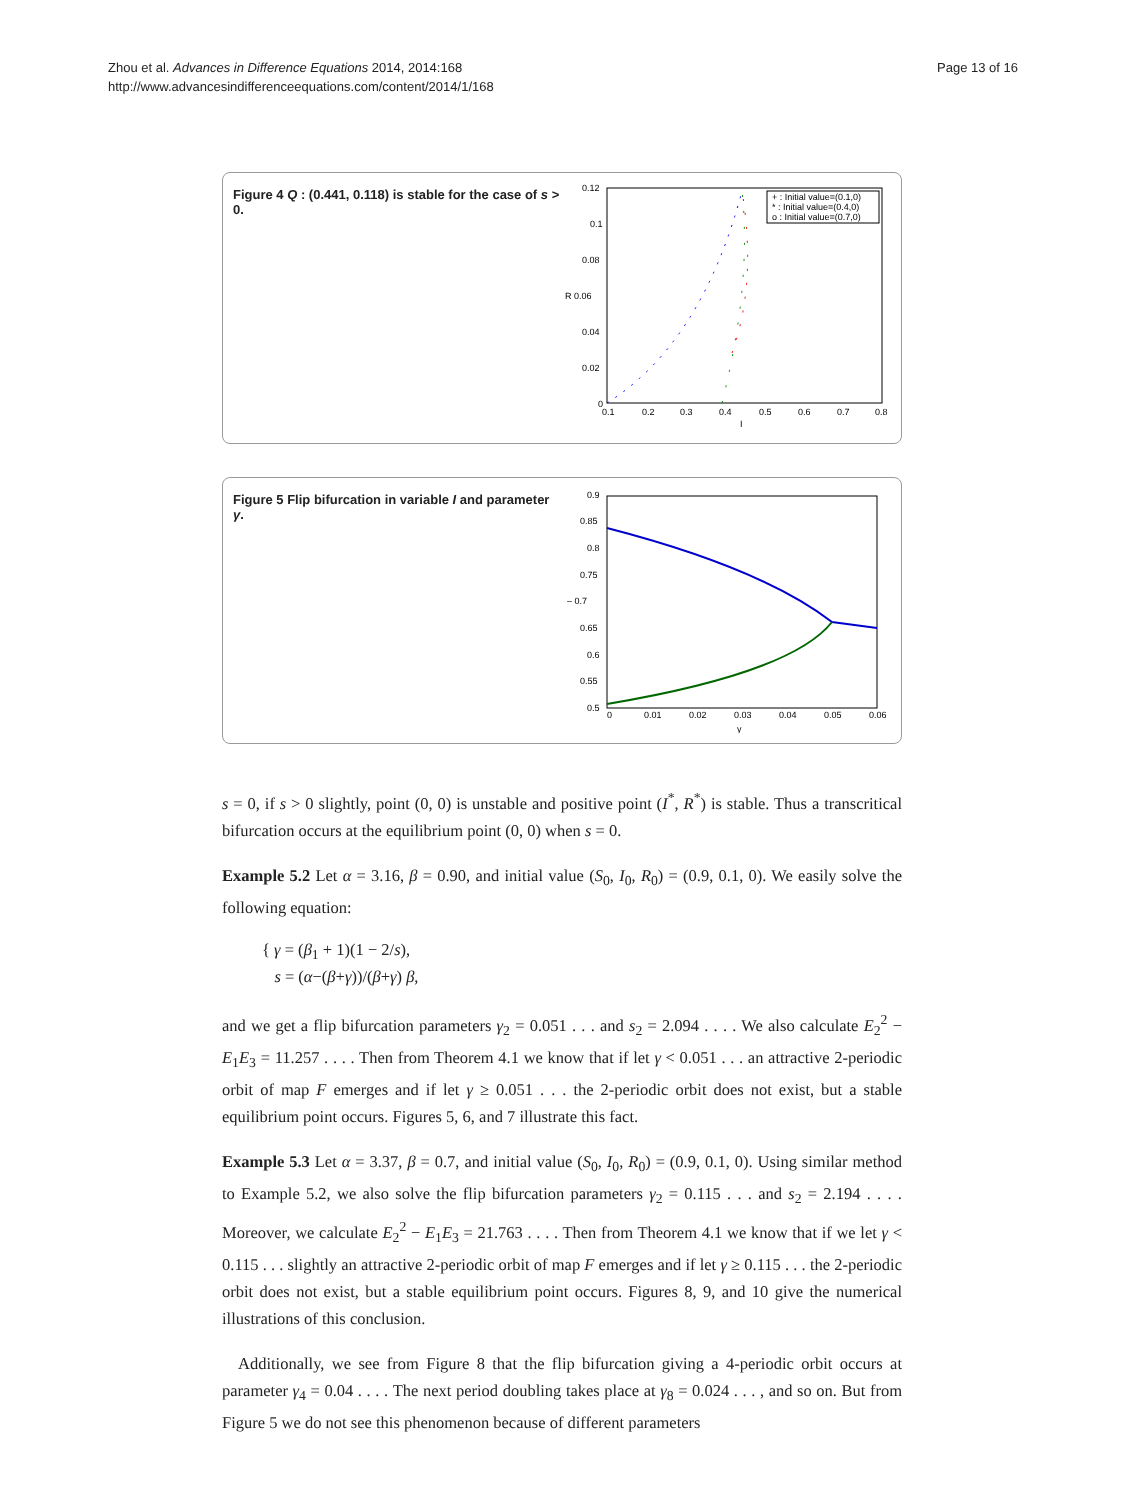Zhou et al. Advances in Difference Equations 2014, 2014:168
http://www.advancesindifferenceequations.com/content/2014/1/168
Page 13 of 16
Figure 4 Q : (0.441, 0.118) is stable for the case of s > 0.
0.12
0.1
0.08
R 0.06
0.04
0.02
0
0.1
0.2
0.3
0.4
0.5
0.6
0.7
0.8
I
+ : Initial value=(0.1,0)
* : Initial value=(0.4,0)
o : Initial value=(0.7,0)
Figure 5 Flip bifurcation in variable I and parameter γ.
0.9
0.85
0.8
0.75
– 0.7
0.65
0.6
0.55
0.5
0
0.01
0.02
0.03
0.04
0.05
0.06
γ
s = 0, if s > 0 slightly, point (0, 0) is unstable and positive point (I<sup>*</sup>, R<sup>*</sup>) is stable. Thus a transcritical bifurcation occurs at the equilibrium point (0, 0) when s = 0.
Example 5.2 Let α = 3.16, β = 0.90, and initial value (S<sub>0</sub>, I<sub>0</sub>, R<sub>0</sub>) = (0.9, 0.1, 0). We easily solve the following equation:
{ γ = (β<sub>1</sub> + 1)(1 − 2/s),
s = (α−(β+γ))/(β+γ) β,
and we get a flip bifurcation parameters γ<sub>2</sub> = 0.051 . . . and s<sub>2</sub> = 2.094 . . . . We also calculate E<sub>2</sub><sup>2</sup> − E<sub>1</sub>E<sub>3</sub> = 11.257 . . . . Then from Theorem 4.1 we know that if let γ < 0.051 . . . an attractive 2-periodic orbit of map F emerges and if let γ ≥ 0.051 . . . the 2-periodic orbit does not exist, but a stable equilibrium point occurs. Figures 5, 6, and 7 illustrate this fact.
Example 5.3 Let α = 3.37, β = 0.7, and initial value (S<sub>0</sub>, I<sub>0</sub>, R<sub>0</sub>) = (0.9, 0.1, 0). Using similar method to Example 5.2, we also solve the flip bifurcation parameters γ<sub>2</sub> = 0.115 . . . and s<sub>2</sub> = 2.194 . . . . Moreover, we calculate E<sub>2</sub><sup>2</sup> − E<sub>1</sub>E<sub>3</sub> = 21.763 . . . . Then from Theorem 4.1 we know that if we let γ < 0.115 . . . slightly an attractive 2-periodic orbit of map F emerges and if let γ ≥ 0.115 . . . the 2-periodic orbit does not exist, but a stable equilibrium point occurs. Figures 8, 9, and 10 give the numerical illustrations of this conclusion.
Additionally, we see from Figure 8 that the flip bifurcation giving a 4-periodic orbit occurs at parameter γ<sub>4</sub> = 0.04 . . . . The next period doubling takes place at γ<sub>8</sub> = 0.024 . . . , and so on. But from Figure 5 we do not see this phenomenon because of different parameters